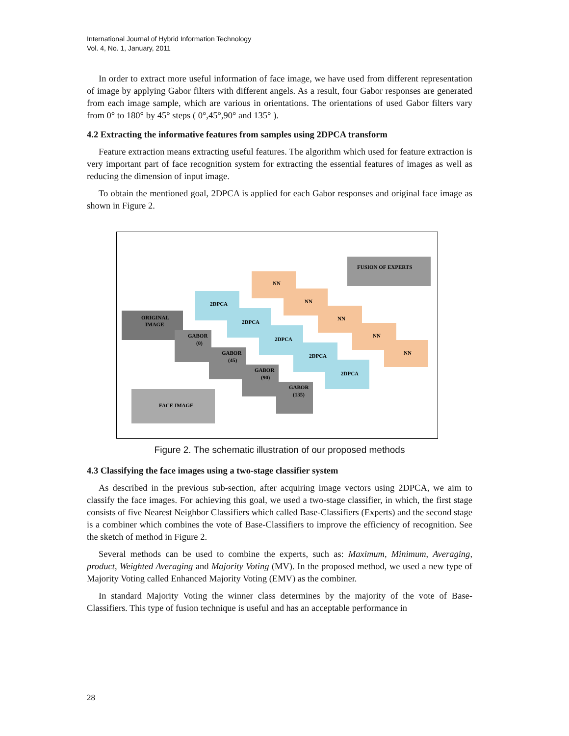International Journal of Hybrid Information Technology
Vol. 4, No. 1, January, 2011
In order to extract more useful information of face image, we have used from different representation of image by applying Gabor filters with different angels. As a result, four Gabor responses are generated from each image sample, which are various in orientations. The orientations of used Gabor filters vary from 0° to 180° by 45° steps ( 0°,45°,90° and 135° ).
4.2 Extracting the informative features from samples using 2DPCA transform
Feature extraction means extracting useful features. The algorithm which used for feature extraction is very important part of face recognition system for extracting the essential features of images as well as reducing the dimension of input image.
To obtain the mentioned goal, 2DPCA is applied for each Gabor responses and original face image as shown in Figure 2.
FUSION OF EXPERTS
NN
NN
NN
NN
NN
2DPCA
2DPCA
2DPCA
2DPCA
2DPCA
ORIGINAL
IMAGE
GABOR
(0)
GABOR
(45)
GABOR
(90)
GABOR
(135)
FACE IMAGE
Figure 2. The schematic illustration of our proposed methods
4.3 Classifying the face images using a two-stage classifier system
As described in the previous sub-section, after acquiring image vectors using 2DPCA, we aim to classify the face images. For achieving this goal, we used a two-stage classifier, in which, the first stage consists of five Nearest Neighbor Classifiers which called Base-Classifiers (Experts) and the second stage is a combiner which combines the vote of Base-Classifiers to improve the efficiency of recognition. See the sketch of method in Figure 2.
Several methods can be used to combine the experts, such as: Maximum, Minimum, Averaging, product, Weighted Averaging and Majority Voting (MV). In the proposed method, we used a new type of Majority Voting called Enhanced Majority Voting (EMV) as the combiner.
In standard Majority Voting the winner class determines by the majority of the vote of Base-Classifiers. This type of fusion technique is useful and has an acceptable performance in
28